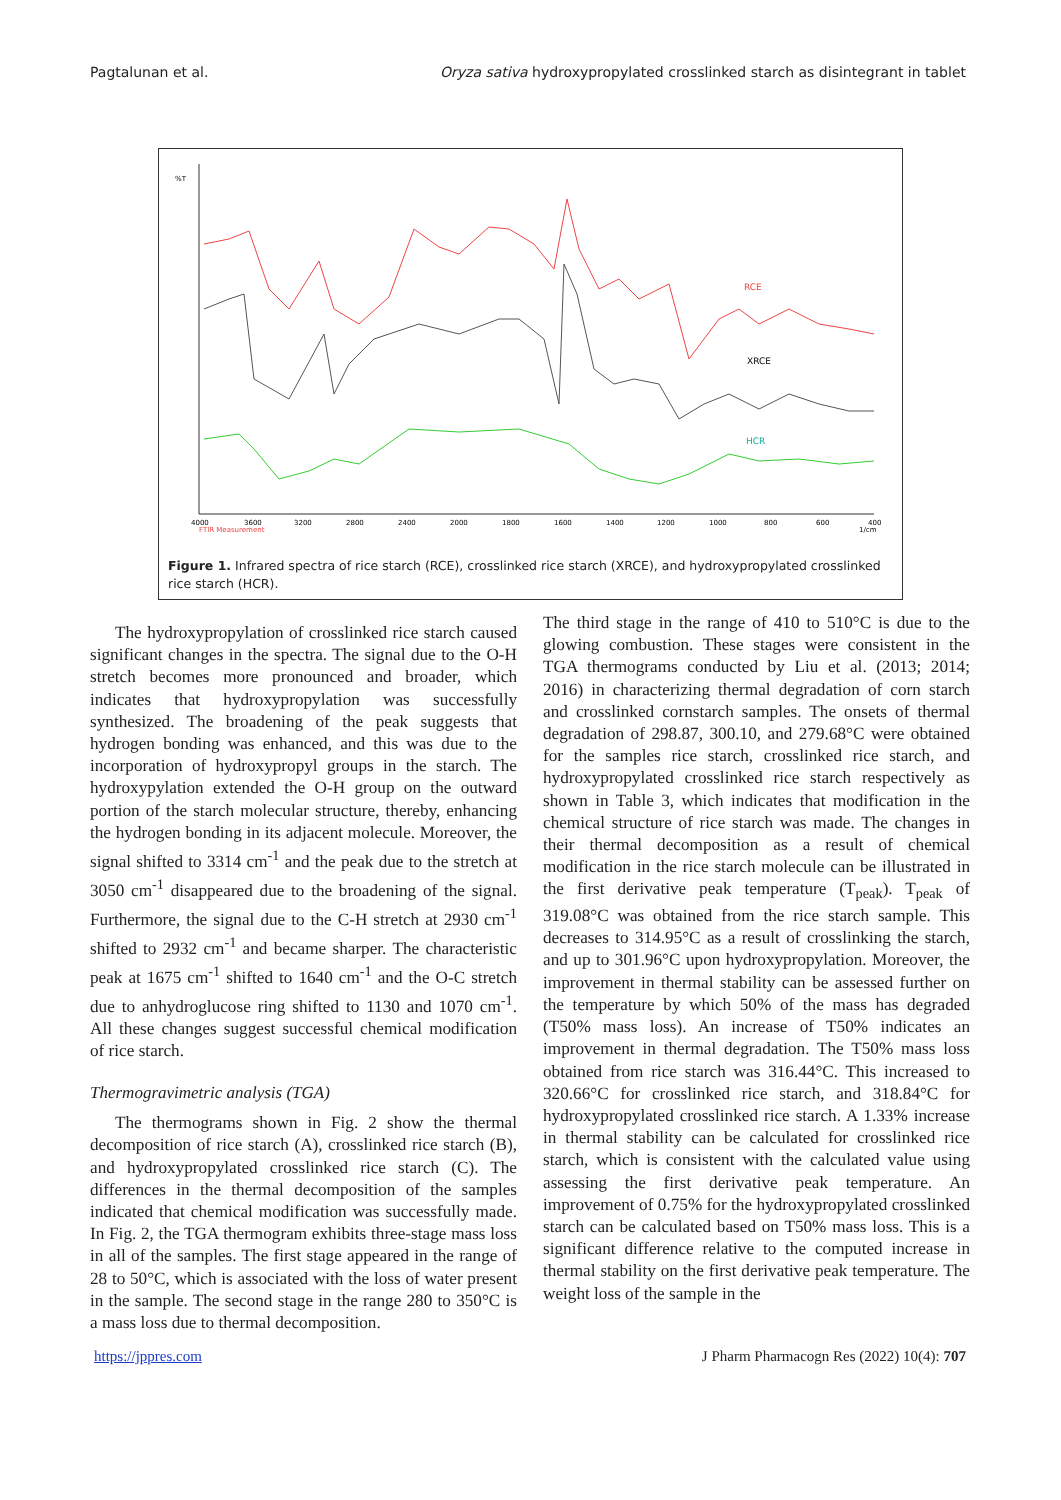Pagtalunan et al. Oryza sativa hydroxypropylated crosslinked starch as disintegrant in tablet
%T
RCE
XRCE
HCR
4000
3600
3200
2800
2400
2000
1800
1600
1400
1200
1000
800
600
400
FTIR Measurement
1/cm
Figure 1. Infrared spectra of rice starch (RCE), crosslinked rice starch (XRCE), and hydroxypropylated crosslinked rice starch (HCR).
The hydroxypropylation of crosslinked rice starch caused significant changes in the spectra. The signal due to the O-H stretch becomes more pronounced and broader, which indicates that hydroxypropylation was successfully synthesized. The broadening of the peak suggests that hydrogen bonding was enhanced, and this was due to the incorporation of hydroxypropyl groups in the starch. The hydroxypylation extended the O-H group on the outward portion of the starch molecular structure, thereby, enhancing the hydrogen bonding in its adjacent molecule. Moreover, the signal shifted to 3314 cm<sup>-1</sup> and the peak due to the stretch at 3050 cm<sup>-1</sup> disappeared due to the broadening of the signal. Furthermore, the signal due to the C-H stretch at 2930 cm<sup>-1</sup> shifted to 2932 cm<sup>-1</sup> and became sharper. The characteristic peak at 1675 cm<sup>-1</sup> shifted to 1640 cm<sup>-1</sup> and the O-C stretch due to anhydroglucose ring shifted to 1130 and 1070 cm<sup>-1</sup>. All these changes suggest successful chemical modification of rice starch.
Thermogravimetric analysis (TGA)
The thermograms shown in Fig. 2 show the thermal decomposition of rice starch (A), crosslinked rice starch (B), and hydroxypropylated crosslinked rice starch (C). The differences in the thermal decomposition of the samples indicated that chemical modification was successfully made. In Fig. 2, the TGA thermogram exhibits three-stage mass loss in all of the samples. The first stage appeared in the range of 28 to 50°C, which is associated with the loss of water present in the sample. The second stage in the range 280 to 350°C is a mass loss due to thermal decomposition.
The third stage in the range of 410 to 510°C is due to the glowing combustion. These stages were consistent in the TGA thermograms conducted by Liu et al. (2013; 2014; 2016) in characterizing thermal degradation of corn starch and crosslinked cornstarch samples. The onsets of thermal degradation of 298.87, 300.10, and 279.68°C were obtained for the samples rice starch, crosslinked rice starch, and hydroxypropylated crosslinked rice starch respectively as shown in Table 3, which indicates that modification in the chemical structure of rice starch was made. The changes in their thermal decomposition as a result of chemical modification in the rice starch molecule can be illustrated in the first derivative peak temperature (T<sub>peak</sub>). T<sub>peak</sub> of 319.08°C was obtained from the rice starch sample. This decreases to 314.95°C as a result of crosslinking the starch, and up to 301.96°C upon hydroxypropylation. Moreover, the improvement in thermal stability can be assessed further on the temperature by which 50% of the mass has degraded (T50% mass loss). An increase of T50% indicates an improvement in thermal degradation. The T50% mass loss obtained from rice starch was 316.44°C. This increased to 320.66°C for crosslinked rice starch, and 318.84°C for hydroxypropylated crosslinked rice starch. A 1.33% increase in thermal stability can be calculated for crosslinked rice starch, which is consistent with the calculated value using assessing the first derivative peak temperature. An improvement of 0.75% for the hydroxypropylated crosslinked starch can be calculated based on T50% mass loss. This is a significant difference relative to the computed increase in thermal stability on the first derivative peak temperature. The weight loss of the sample in the
https://jppres.com J Pharm Pharmacogn Res (2022) 10(4): 707